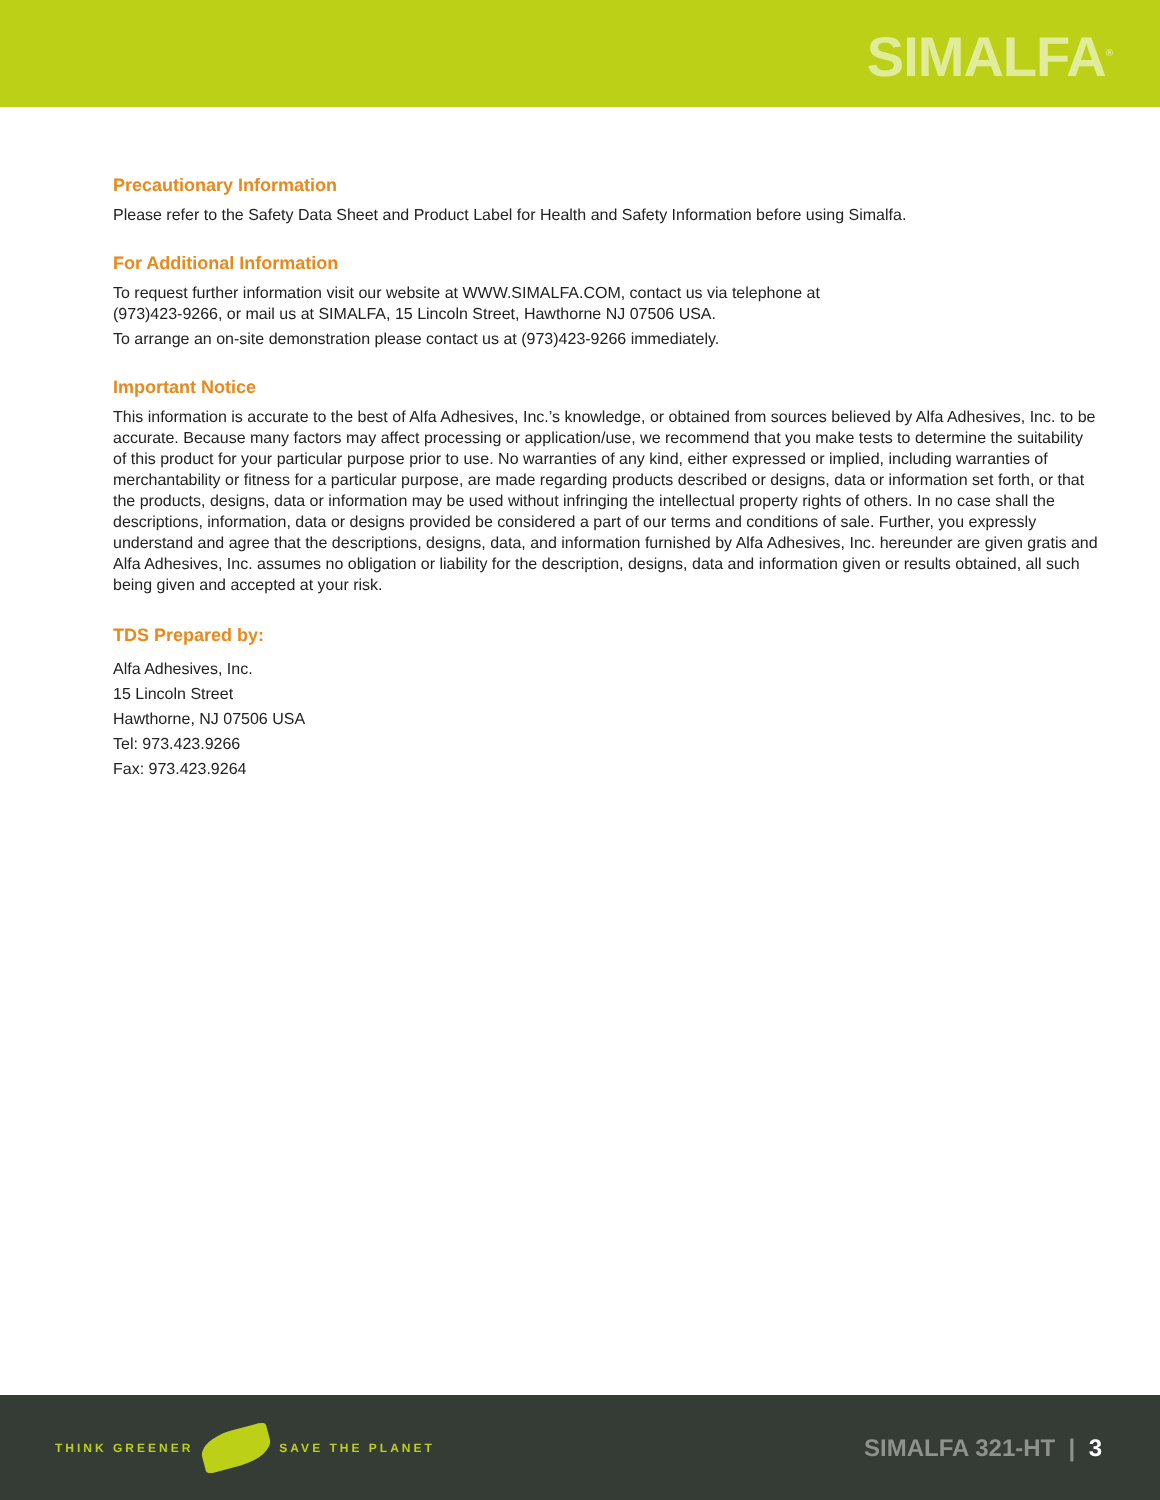SIMALFA<sup>®</sup>
Precautionary Information
Please refer to the Safety Data Sheet and Product Label for Health and Safety Information before using Simalfa.
For Additional Information
To request further information visit our website at WWW.SIMALFA.COM, contact us via telephone at
(973)423-9266, or mail us at SIMALFA, 15 Lincoln Street, Hawthorne NJ 07506 USA.
To arrange an on-site demonstration please contact us at (973)423-9266 immediately.
Important Notice
This information is accurate to the best of Alfa Adhesives, Inc.’s knowledge, or obtained from sources believed by Alfa Adhesives, Inc. to be accurate. Because many factors may affect processing or application/use, we recommend that you make tests to determine the suitability of this product for your particular purpose prior to use. No warranties of any kind, either expressed or implied, including warranties of merchantability or fitness for a particular purpose, are made regarding products described or designs, data or information set forth, or that the products, designs, data or information may be used without infringing the intellectual property rights of others. In no case shall the descriptions, information, data or designs provided be considered a part of our terms and conditions of sale. Further, you expressly understand and agree that the descriptions, designs, data, and information furnished by Alfa Adhesives, Inc. hereunder are given gratis and Alfa Adhesives, Inc. assumes no obligation or liability for the description, designs, data and information given or results obtained, all such being given and accepted at your risk.
TDS Prepared by:
Alfa Adhesives, Inc.
15 Lincoln Street
Hawthorne, NJ 07506 USA
Tel: 973.423.9266
Fax: 973.423.9264
THINK GREENER SAVE THE PLANET
SIMALFA 321-HT | 3